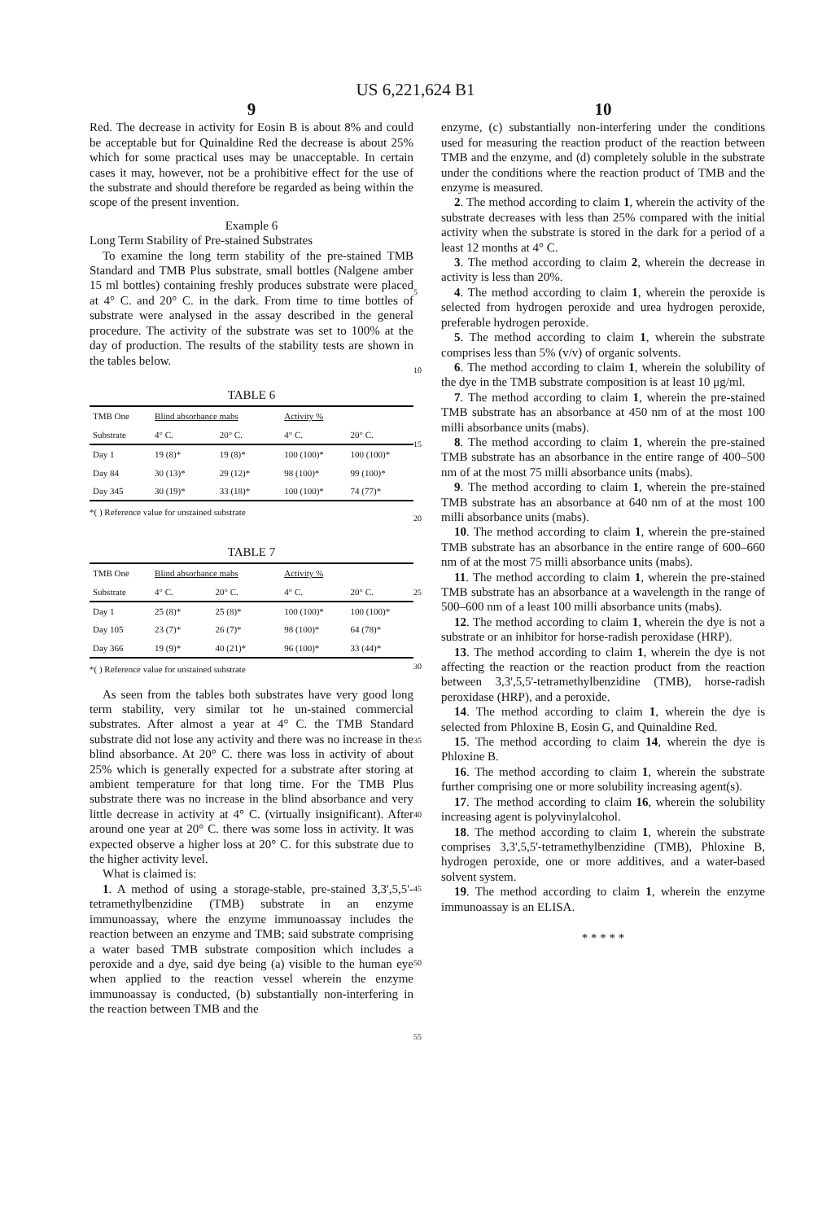US 6,221,624 B1
9
Red. The decrease in activity for Eosin B is about 8% and could be acceptable but for Quinaldine Red the decrease is about 25% which for some practical uses may be unacceptable. In certain cases it may, however, not be a prohibitive effect for the use of the substrate and should therefore be regarded as being within the scope of the present invention.
Example 6
Long Term Stability of Pre-stained Substrates
To examine the long term stability of the pre-stained TMB Standard and TMB Plus substrate, small bottles (Nalgene amber 15 ml bottles) containing freshly produces substrate were placed at 4° C. and 20° C. in the dark. From time to time bottles of substrate were analysed in the assay described in the general procedure. The activity of the substrate was set to 100% at the day of production. The results of the stability tests are shown in the tables below.
TABLE 6
| TMB One | Blind absorbance mabs | | Activity % | |
| --- | --- | --- | --- | --- |
| Substrate | 4° C. | 20° C. | 4° C. | 20° C. |
| Day 1 | 19 (8)* | 19 (8)* | 100 (100)* | 100 (100)* |
| Day 84 | 30 (13)* | 29 (12)* | 98 (100)* | 99 (100)* |
| Day 345 | 30 (19)* | 33 (18)* | 100 (100)* | 74 (77)* |
*( ) Reference value for unstained substrate
TABLE 7
| TMB One | Blind absorbance mabs | | Activity % | |
| --- | --- | --- | --- | --- |
| Substrate | 4° C. | 20° C. | 4° C. | 20° C. |
| Day 1 | 25 (8)* | 25 (8)* | 100 (100)* | 100 (100)* |
| Day 105 | 23 (7)* | 26 (7)* | 98 (100)* | 64 (78)* |
| Day 366 | 19 (9)* | 40 (21)* | 96 (100)* | 33 (44)* |
*( ) Reference value for unstained substrate
As seen from the tables both substrates have very good long term stability, very similar tot he un-stained commercial substrates. After almost a year at 4° C. the TMB Standard substrate did not lose any activity and there was no increase in the blind absorbance. At 20° C. there was loss in activity of about 25% which is generally expected for a substrate after storing at ambient temperature for that long time. For the TMB Plus substrate there was no increase in the blind absorbance and very little decrease in activity at 4° C. (virtually insignificant). After around one year at 20° C. there was some loss in activity. It was expected observe a higher loss at 20° C. for this substrate due to the higher activity level.
What is claimed is:
1. A method of using a storage-stable, pre-stained 3,3',5,5'-tetramethylbenzidine (TMB) substrate in an enzyme immunoassay, where the enzyme immunoassay includes the reaction between an enzyme and TMB; said substrate comprising a water based TMB substrate composition which includes a peroxide and a dye, said dye being (a) visible to the human eye when applied to the reaction vessel wherein the enzyme immunoassay is conducted, (b) substantially non-interfering in the reaction between TMB and the
5
10
15
20
25
30
35
40
45
50
55
10
enzyme, (c) substantially non-interfering under the conditions used for measuring the reaction product of the reaction between TMB and the enzyme, and (d) completely soluble in the substrate under the conditions where the reaction product of TMB and the enzyme is measured.
2. The method according to claim 1, wherein the activity of the substrate decreases with less than 25% compared with the initial activity when the substrate is stored in the dark for a period of a least 12 months at 4° C.
3. The method according to claim 2, wherein the decrease in activity is less than 20%.
4. The method according to claim 1, wherein the peroxide is selected from hydrogen peroxide and urea hydrogen peroxide, preferable hydrogen peroxide.
5. The method according to claim 1, wherein the substrate comprises less than 5% (v/v) of organic solvents.
6. The method according to claim 1, wherein the solubility of the dye in the TMB substrate composition is at least 10 μg/ml.
7. The method according to claim 1, wherein the pre-stained TMB substrate has an absorbance at 450 nm of at the most 100 milli absorbance units (mabs).
8. The method according to claim 1, wherein the pre-stained TMB substrate has an absorbance in the entire range of 400–500 nm of at the most 75 milli absorbance units (mabs).
9. The method according to claim 1, wherein the pre-stained TMB substrate has an absorbance at 640 nm of at the most 100 milli absorbance units (mabs).
10. The method according to claim 1, wherein the pre-stained TMB substrate has an absorbance in the entire range of 600–660 nm of at the most 75 milli absorbance units (mabs).
11. The method according to claim 1, wherein the pre-stained TMB substrate has an absorbance at a wavelength in the range of 500–600 nm of a least 100 milli absorbance units (mabs).
12. The method according to claim 1, wherein the dye is not a substrate or an inhibitor for horse-radish peroxidase (HRP).
13. The method according to claim 1, wherein the dye is not affecting the reaction or the reaction product from the reaction between 3,3',5,5'-tetramethylbenzidine (TMB), horse-radish peroxidase (HRP), and a peroxide.
14. The method according to claim 1, wherein the dye is selected from Phloxine B, Eosin G, and Quinaldine Red.
15. The method according to claim 14, wherein the dye is Phloxine B.
16. The method according to claim 1, wherein the substrate further comprising one or more solubility increasing agent(s).
17. The method according to claim 16, wherein the solubility increasing agent is polyvinylalcohol.
18. The method according to claim 1, wherein the substrate comprises 3,3',5,5'-tetramethylbenzidine (TMB), Phloxine B, hydrogen peroxide, one or more additives, and a water-based solvent system.
19. The method according to claim 1, wherein the enzyme immunoassay is an ELISA.
* * * * *